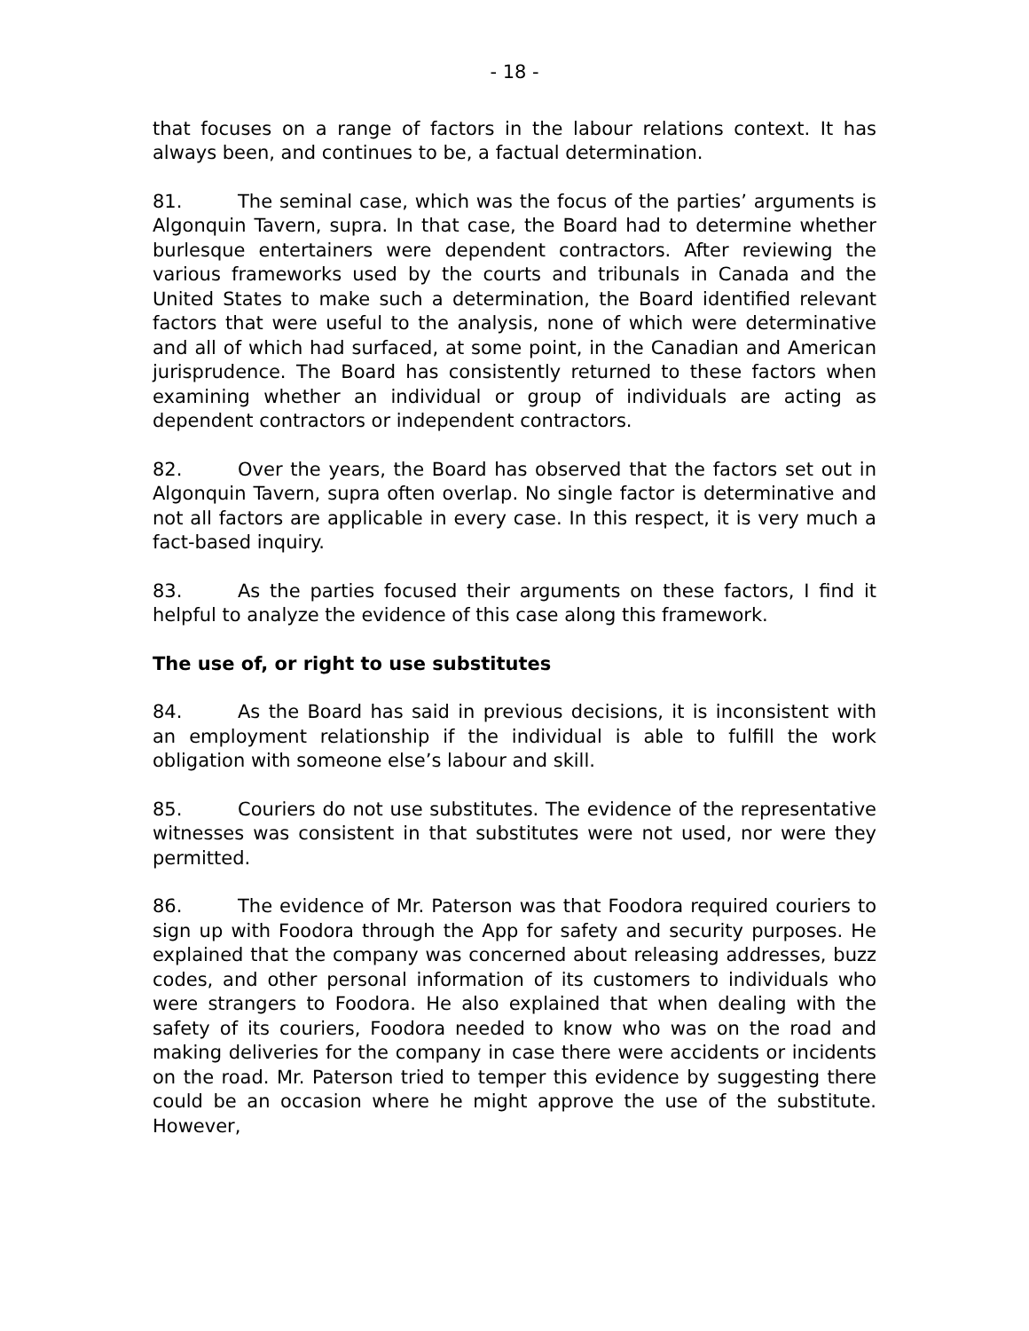- 18 -
that focuses on a range of factors in the labour relations context. It has always been, and continues to be, a factual determination.
81. The seminal case, which was the focus of the parties’ arguments is Algonquin Tavern, supra. In that case, the Board had to determine whether burlesque entertainers were dependent contractors. After reviewing the various frameworks used by the courts and tribunals in Canada and the United States to make such a determination, the Board identified relevant factors that were useful to the analysis, none of which were determinative and all of which had surfaced, at some point, in the Canadian and American jurisprudence. The Board has consistently returned to these factors when examining whether an individual or group of individuals are acting as dependent contractors or independent contractors.
82. Over the years, the Board has observed that the factors set out in Algonquin Tavern, supra often overlap. No single factor is determinative and not all factors are applicable in every case. In this respect, it is very much a fact-based inquiry.
83. As the parties focused their arguments on these factors, I find it helpful to analyze the evidence of this case along this framework.
The use of, or right to use substitutes
84. As the Board has said in previous decisions, it is inconsistent with an employment relationship if the individual is able to fulfill the work obligation with someone else’s labour and skill.
85. Couriers do not use substitutes. The evidence of the representative witnesses was consistent in that substitutes were not used, nor were they permitted.
86. The evidence of Mr. Paterson was that Foodora required couriers to sign up with Foodora through the App for safety and security purposes. He explained that the company was concerned about releasing addresses, buzz codes, and other personal information of its customers to individuals who were strangers to Foodora. He also explained that when dealing with the safety of its couriers, Foodora needed to know who was on the road and making deliveries for the company in case there were accidents or incidents on the road. Mr. Paterson tried to temper this evidence by suggesting there could be an occasion where he might approve the use of the substitute. However,